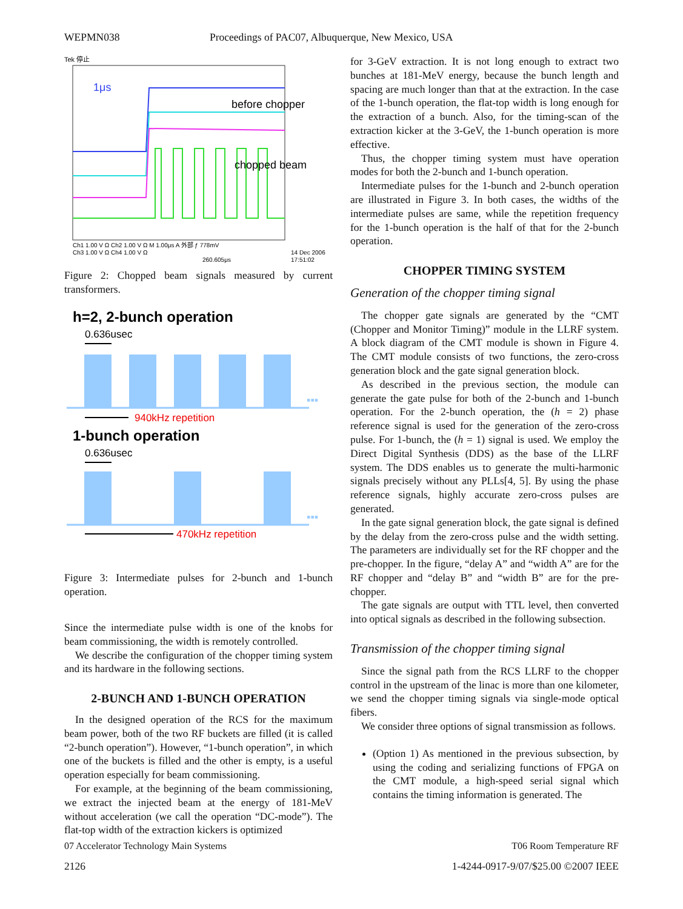WEPMN038 Proceedings of PAC07, Albuquerque, New Mexico, USA
Tek 停止
1μs
before chopper
chopped beam
Ch1 1.00 V Ω Ch2 1.00 V Ω M 1.00μs A 外部 ƒ 778mV
Ch3 1.00 V Ω Ch4 1.00 V Ω
260.605μs
14 Dec 2006
17:51:02
Figure 2: Chopped beam signals measured by current transformers.
h=2, 2-bunch operation
0.636usec
▪▪▪
940kHz repetition
1-bunch operation
0.636usec
▪▪▪
470kHz repetition
Figure 3: Intermediate pulses for 2-bunch and 1-bunch operation.
Since the intermediate pulse width is one of the knobs for beam commissioning, the width is remotely controlled.
We describe the configuration of the chopper timing system and its hardware in the following sections.
2-BUNCH AND 1-BUNCH OPERATION
In the designed operation of the RCS for the maximum beam power, both of the two RF buckets are filled (it is called “2-bunch operation”). However, “1-bunch operation”, in which one of the buckets is filled and the other is empty, is a useful operation especially for beam commissioning.
For example, at the beginning of the beam commissioning, we extract the injected beam at the energy of 181-MeV without acceleration (we call the operation “DC-mode”). The flat-top width of the extraction kickers is optimized
for 3-GeV extraction. It is not long enough to extract two bunches at 181-MeV energy, because the bunch length and spacing are much longer than that at the extraction. In the case of the 1-bunch operation, the flat-top width is long enough for the extraction of a bunch. Also, for the timing-scan of the extraction kicker at the 3-GeV, the 1-bunch operation is more effective.
Thus, the chopper timing system must have operation modes for both the 2-bunch and 1-bunch operation.
Intermediate pulses for the 1-bunch and 2-bunch operation are illustrated in Figure 3. In both cases, the widths of the intermediate pulses are same, while the repetition frequency for the 1-bunch operation is the half of that for the 2-bunch operation.
CHOPPER TIMING SYSTEM
Generation of the chopper timing signal
The chopper gate signals are generated by the “CMT (Chopper and Monitor Timing)” module in the LLRF system. A block diagram of the CMT module is shown in Figure 4. The CMT module consists of two functions, the zero-cross generation block and the gate signal generation block.
As described in the previous section, the module can generate the gate pulse for both of the 2-bunch and 1-bunch operation. For the 2-bunch operation, the (h = 2) phase reference signal is used for the generation of the zero-cross pulse. For 1-bunch, the (h = 1) signal is used. We employ the Direct Digital Synthesis (DDS) as the base of the LLRF system. The DDS enables us to generate the multi-harmonic signals precisely without any PLLs[4, 5]. By using the phase reference signals, highly accurate zero-cross pulses are generated.
In the gate signal generation block, the gate signal is defined by the delay from the zero-cross pulse and the width setting. The parameters are individually set for the RF chopper and the pre-chopper. In the figure, “delay A” and “width A” are for the RF chopper and “delay B” and “width B” are for the pre-chopper.
The gate signals are output with TTL level, then converted into optical signals as described in the following subsection.
Transmission of the chopper timing signal
Since the signal path from the RCS LLRF to the chopper control in the upstream of the linac is more than one kilometer, we send the chopper timing signals via single-mode optical fibers.
We consider three options of signal transmission as follows.
(Option 1) As mentioned in the previous subsection, by using the coding and serializing functions of FPGA on the CMT module, a high-speed serial signal which contains the timing information is generated. The
07 Accelerator Technology Main Systems T06 Room Temperature RF
2126 1-4244-0917-9/07/$25.00 ©2007 IEEE